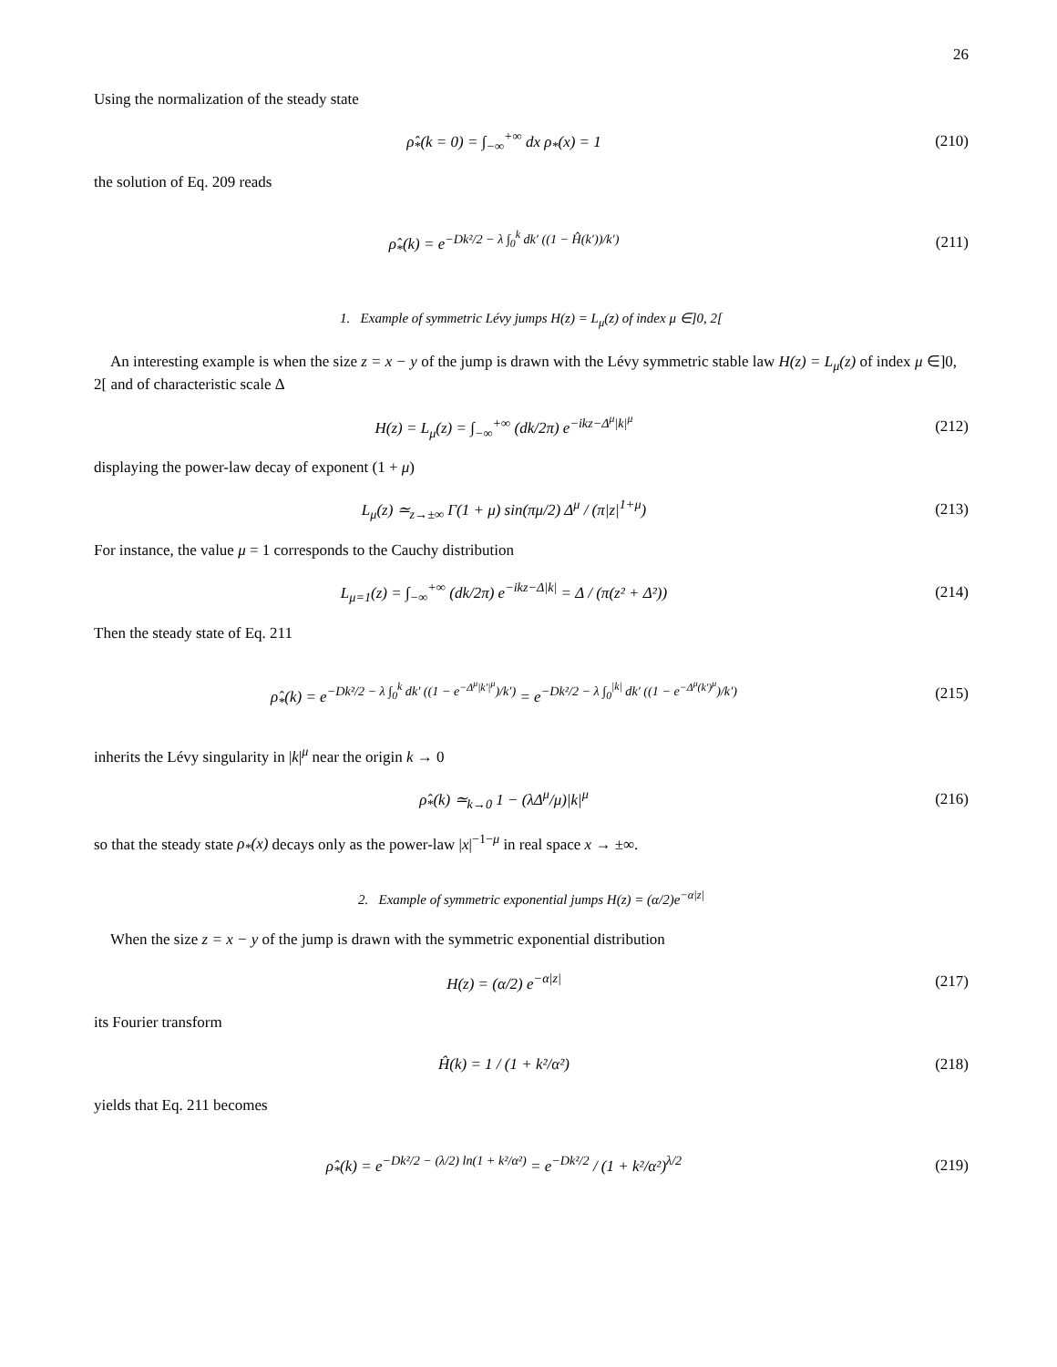26
Using the normalization of the steady state
ρ̂<sub>*</sub>(k = 0) = ∫<sub>−∞</sub><sup>+∞</sup> dx ρ<sub>*</sub>(x) = 1
(210)
the solution of Eq. 209 reads
ρ̂<sub>*</sub>(k) = e<sup>−Dk²/2 − λ ∫<sub>0</sub><sup>k</sup> dk′ ((1 − Ĥ(k′))/k′)</sup>
(211)
1. Example of symmetric Lévy jumps H(z) = L<sub>μ</sub>(z) of index μ ∈]0, 2[
An interesting example is when the size z = x − y of the jump is drawn with the Lévy symmetric stable law H(z) = L<sub>μ</sub>(z) of index μ ∈]0, 2[ and of characteristic scale Δ
H(z) = L<sub>μ</sub>(z) = ∫<sub>−∞</sub><sup>+∞</sup> (dk/2π) e<sup>−ikz−Δ<sup>μ</sup>|k|<sup>μ</sup></sup>
(212)
displaying the power-law decay of exponent (1 + μ)
L<sub>μ</sub>(z) ≃<sub>z→±∞</sub> Γ(1 + μ) sin(πμ/2) Δ<sup>μ</sup> / (π|z|<sup>1+μ</sup>)
(213)
For instance, the value μ = 1 corresponds to the Cauchy distribution
L<sub>μ=1</sub>(z) = ∫<sub>−∞</sub><sup>+∞</sup> (dk/2π) e<sup>−ikz−Δ|k|</sup> = Δ / (π(z² + Δ²))
(214)
Then the steady state of Eq. 211
ρ̂<sub>*</sub>(k) = e<sup>−Dk²/2 − λ ∫<sub>0</sub><sup>k</sup> dk′ ((1 − e<sup>−Δ<sup>μ</sup>|k′|<sup>μ</sup></sup>)/k′)</sup> = e<sup>−Dk²/2 − λ ∫<sub>0</sub><sup>|k|</sup> dk′ ((1 − e<sup>−Δ<sup>μ</sup>(k′)<sup>μ</sup></sup>)/k′)</sup>
(215)
inherits the Lévy singularity in |k|<sup>μ</sup> near the origin k → 0
ρ̂<sub>*</sub>(k) ≃<sub>k→0</sub> 1 − (λΔ<sup>μ</sup>/μ)|k|<sup>μ</sup> (216)
so that the steady state ρ<sub>*</sub>(x) decays only as the power-law |x|<sup>−1−μ</sup> in real space x → ±∞.
2. Example of symmetric exponential jumps H(z) = (α/2)e<sup>−α|z|</sup>
When the size z = x − y of the jump is drawn with the symmetric exponential distribution
H(z) = (α/2) e<sup>−α|z|</sup> (217)
its Fourier transform
Ĥ(k) = 1 / (1 + k²/α²) (218)
yields that Eq. 211 becomes
ρ̂<sub>*</sub>(k) = e<sup>−Dk²/2 − (λ/2) ln(1 + k²/α²)</sup> = e<sup>−Dk²/2</sup> / (1 + k²/α²)<sup>λ/2</sup>
(219)